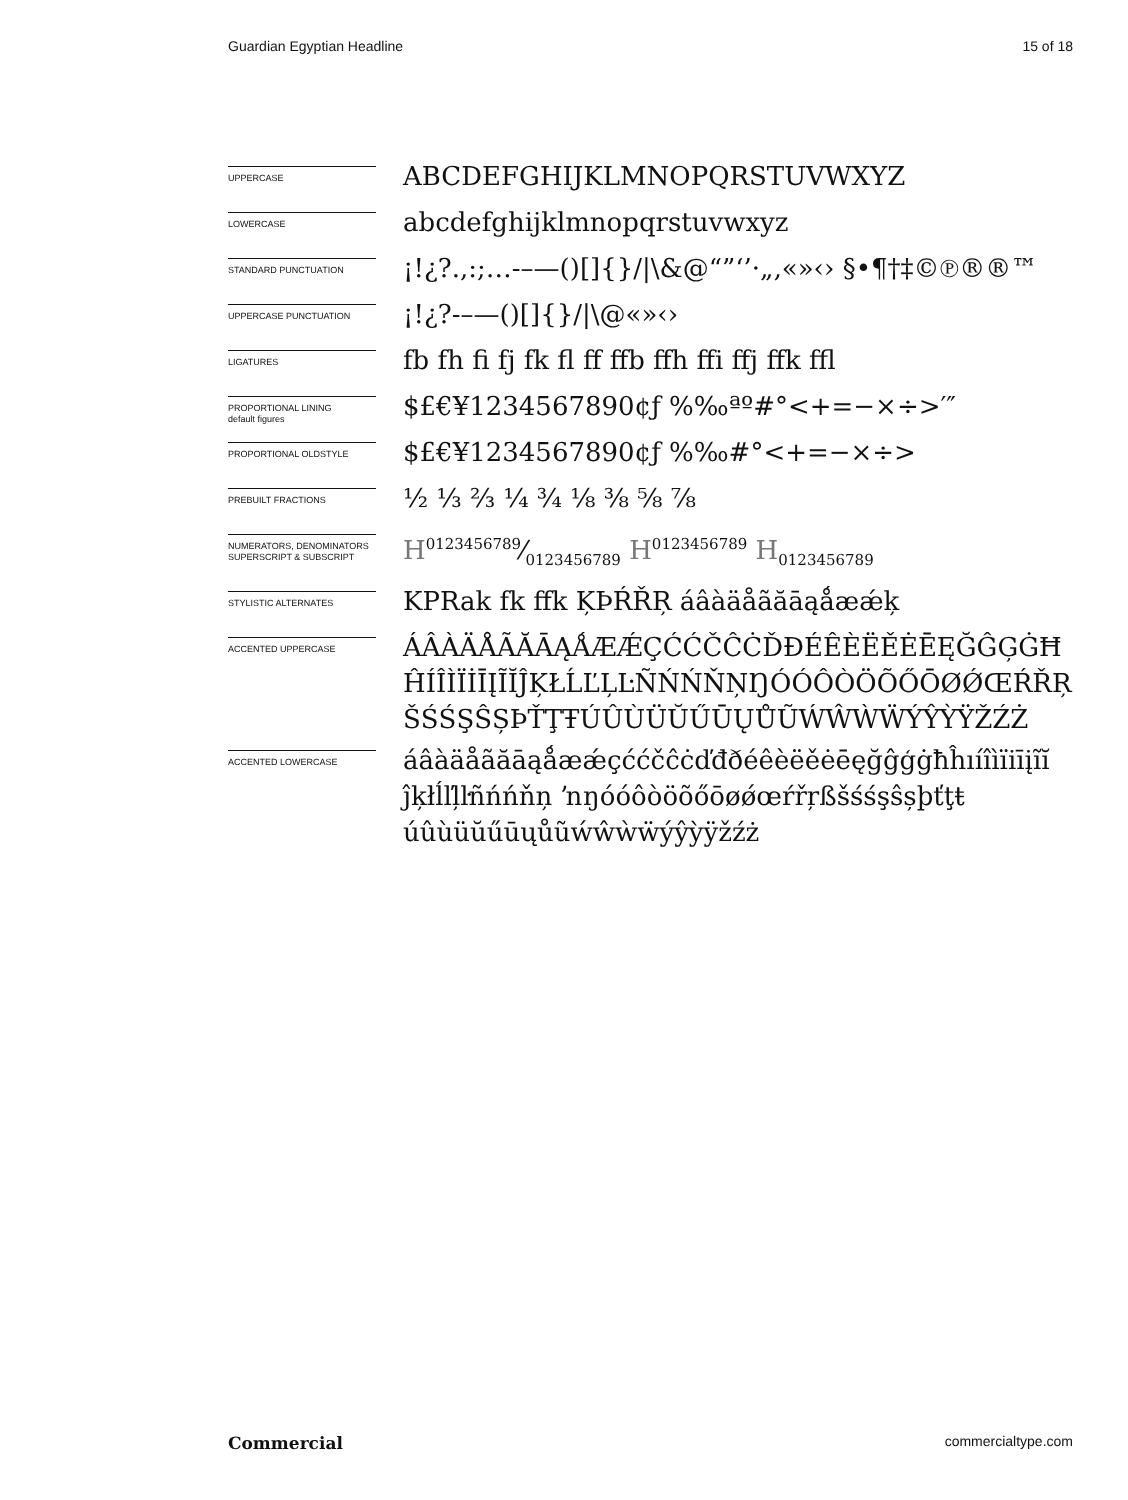Guardian Egyptian Headline 15 of 18
UPPERCASE
ABCDEFGHIJKLMNOPQRSTUVWXYZ
LOWERCASE
abcdefghijklmnopqrstuvwxyz
STANDARD PUNCTUATION
¡!¿?.,:;…-–—()[]{}/|\&@“”‘’·„‚«»‹› §•¶†‡©℗®®™
UPPERCASE PUNCTUATION
¡!¿?-–—()[]{}/|\@«»‹›
LIGATURES
fb fh fi fj fk fl ff ffb ffh ffi ffj ffk ffl
PROPORTIONAL LINING
default figures
$£€¥1234567890¢ƒ %‰ªº#°<+=−×÷>′″
PROPORTIONAL OLDSTYLE
$£€¥1234567890¢ƒ %‰#°<+=−×÷>
PREBUILT FRACTIONS
½ ⅓ ⅔ ¼ ¾ ⅛ ⅜ ⅝ ⅞
NUMERATORS, DENOMINATORS SUPERSCRIPT & SUBSCRIPT
H0123456789⁄0123456789 H<sup>0123456789</sup> H<sub>0123456789</sub>
STYLISTIC ALTERNATES
KPRak fk ffk ĶÞŔŘŖ áâàäåãăāąǻæǽķ
ACCENTED UPPERCASE
ÁÂÀÄÅÃĂĀĄǺÆǼÇĆĆČĈĊĎĐÉÊÈËĚĖĒĘĞĜĢĠĦ
ĤÍÎÌÏİĪĮĨĬĴĶŁĹĽĻĿÑŃŃŇŅŊÓÓÔÒÖÕŐŌØǾŒŔŘŖ
ŠŚŚŞŜȘÞŤŢŦÚÛÙÜŬŰŪŲŮŨẂŴẀẄÝŶỲŸŽŹŻ
ACCENTED LOWERCASE
áâàäåãăāąǻæǽçććčĉċďđðéêèëěėēęğĝģġħĥıíîìïiīįĩĭ
ĵķłĺľļŀñńńňņ ŉŋóóôòöõőōøǿœŕřŗßšśśşŝșþťţŧ
úûùüŭűūųůũẃŵẁẅýŷỳÿžźż
Commercial commercialtype.com